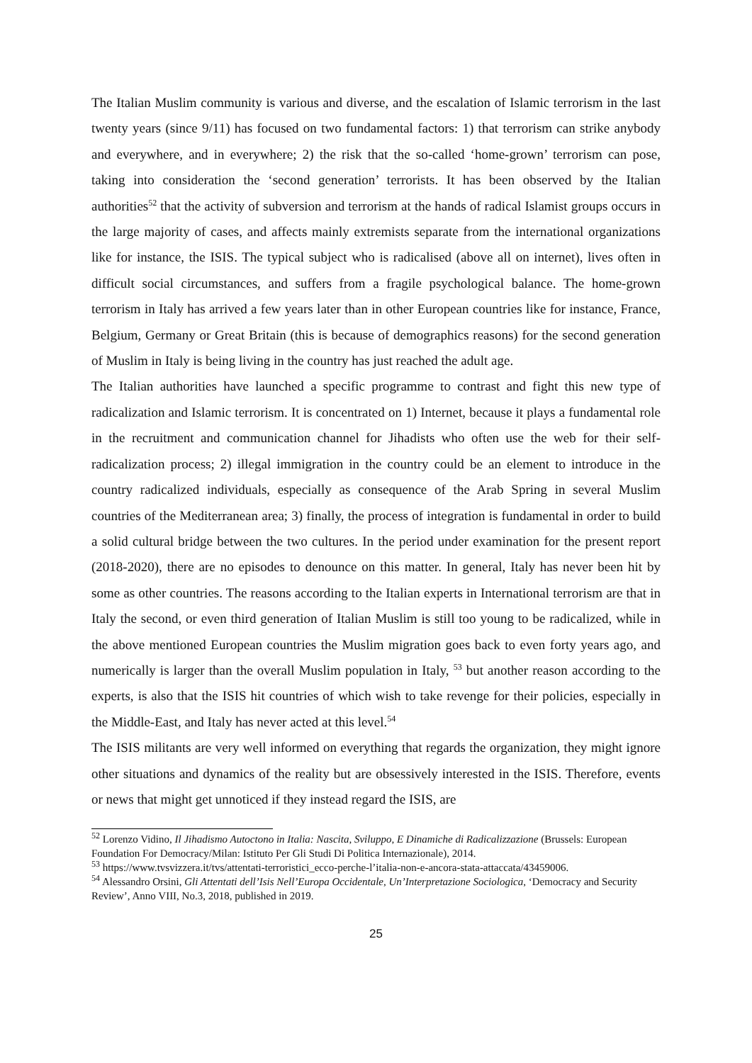The Italian Muslim community is various and diverse, and the escalation of Islamic terrorism in the last twenty years (since 9/11) has focused on two fundamental factors: 1) that terrorism can strike anybody and everywhere, and in everywhere; 2) the risk that the so-called ‘home-grown’ terrorism can pose, taking into consideration the ‘second generation’ terrorists. It has been observed by the Italian authorities<sup>52</sup> that the activity of subversion and terrorism at the hands of radical Islamist groups occurs in the large majority of cases, and affects mainly extremists separate from the international organizations like for instance, the ISIS. The typical subject who is radicalised (above all on internet), lives often in difficult social circumstances, and suffers from a fragile psychological balance. The home-grown terrorism in Italy has arrived a few years later than in other European countries like for instance, France, Belgium, Germany or Great Britain (this is because of demographics reasons) for the second generation of Muslim in Italy is being living in the country has just reached the adult age.
The Italian authorities have launched a specific programme to contrast and fight this new type of radicalization and Islamic terrorism. It is concentrated on 1) Internet, because it plays a fundamental role in the recruitment and communication channel for Jihadists who often use the web for their self-radicalization process; 2) illegal immigration in the country could be an element to introduce in the country radicalized individuals, especially as consequence of the Arab Spring in several Muslim countries of the Mediterranean area; 3) finally, the process of integration is fundamental in order to build a solid cultural bridge between the two cultures. In the period under examination for the present report (2018-2020), there are no episodes to denounce on this matter. In general, Italy has never been hit by some as other countries. The reasons according to the Italian experts in International terrorism are that in Italy the second, or even third generation of Italian Muslim is still too young to be radicalized, while in the above mentioned European countries the Muslim migration goes back to even forty years ago, and numerically is larger than the overall Muslim population in Italy, <sup>53</sup> but another reason according to the experts, is also that the ISIS hit countries of which wish to take revenge for their policies, especially in the Middle-East, and Italy has never acted at this level.<sup>54</sup>
The ISIS militants are very well informed on everything that regards the organization, they might ignore other situations and dynamics of the reality but are obsessively interested in the ISIS. Therefore, events or news that might get unnoticed if they instead regard the ISIS, are
<sup>52</sup> Lorenzo Vidino, Il Jihadismo Autoctono in Italia: Nascita, Sviluppo, E Dinamiche di Radicalizzazione (Brussels: European Foundation For Democracy/Milan: Istituto Per Gli Studi Di Politica Internazionale), 2014.
<sup>53</sup> https://www.tvsvizzera.it/tvs/attentati-terroristici_ecco-perche-l’italia-non-e-ancora-stata-attaccata/43459006.
<sup>54</sup> Alessandro Orsini, Gli Attentati dell’Isis Nell’Europa Occidentale, Un’Interpretazione Sociologica, ‘Democracy and Security Review’, Anno VIII, No.3, 2018, published in 2019.
25